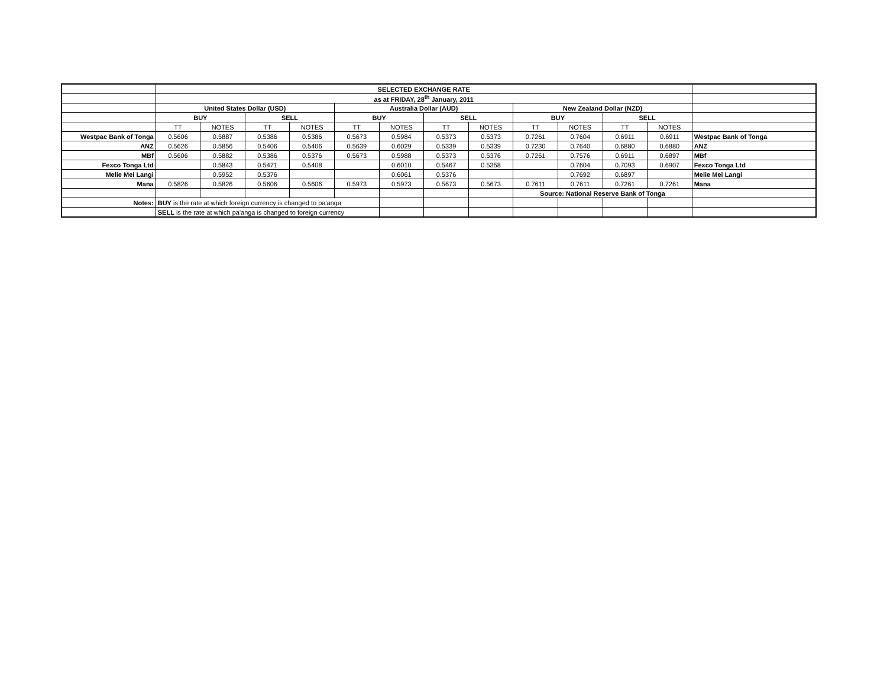| | SELECTED EXCHANGE RATE | | | | | | | | | | | | |
| | as at FRIDAY, 28<sup>th</sup> January, 2011 | | | | | | | | | | | | |
| | United States Dollar (USD) | | | | Australia Dollar (AUD) | | | | New Zealand Dollar (NZD) | | | | |
| | BUY | | SELL | | BUY | | SELL | | BUY | | SELL | | |
| | TT | NOTES | TT | NOTES | TT | NOTES | TT | NOTES | TT | NOTES | TT | NOTES | |
| Westpac Bank of Tonga | 0.5606 | 0.5887 | 0.5386 | 0.5386 | 0.5673 | 0.5984 | 0.5373 | 0.5373 | 0.7261 | 0.7604 | 0.6911 | 0.6911 | Westpac Bank of Tonga |
| ANZ | 0.5626 | 0.5856 | 0.5406 | 0.5406 | 0.5639 | 0.6029 | 0.5339 | 0.5339 | 0.7230 | 0.7640 | 0.6880 | 0.6880 | ANZ |
| MBf | 0.5606 | 0.5882 | 0.5386 | 0.5376 | 0.5673 | 0.5988 | 0.5373 | 0.5376 | 0.7261 | 0.7576 | 0.6911 | 0.6897 | MBf |
| Fexco Tonga Ltd | | 0.5843 | 0.5471 | 0.5408 | | 0.6010 | 0.5467 | 0.5358 | | 0.7604 | 0.7093 | 0.6907 | Fexco Tonga Ltd |
| Melie Mei Langi | | 0.5952 | 0.5376 | | | 0.6061 | 0.5376 | | | 0.7692 | 0.6897 | | Melie Mei Langi |
| Mana | 0.5826 | 0.5826 | 0.5606 | 0.5606 | 0.5973 | 0.5973 | 0.5673 | 0.5673 | 0.7611 | 0.7611 | 0.7261 | 0.7261 | Mana |
| | | | | | | | | | Source: National Reserve Bank of Tonga | | | | |
| Notes: | BUY is the rate at which foreign currency is changed to pa'anga | | | | | | | | | | | | |
| | SELL is the rate at which pa'anga is changed to foreign currency | | | | | | | | | | | | |